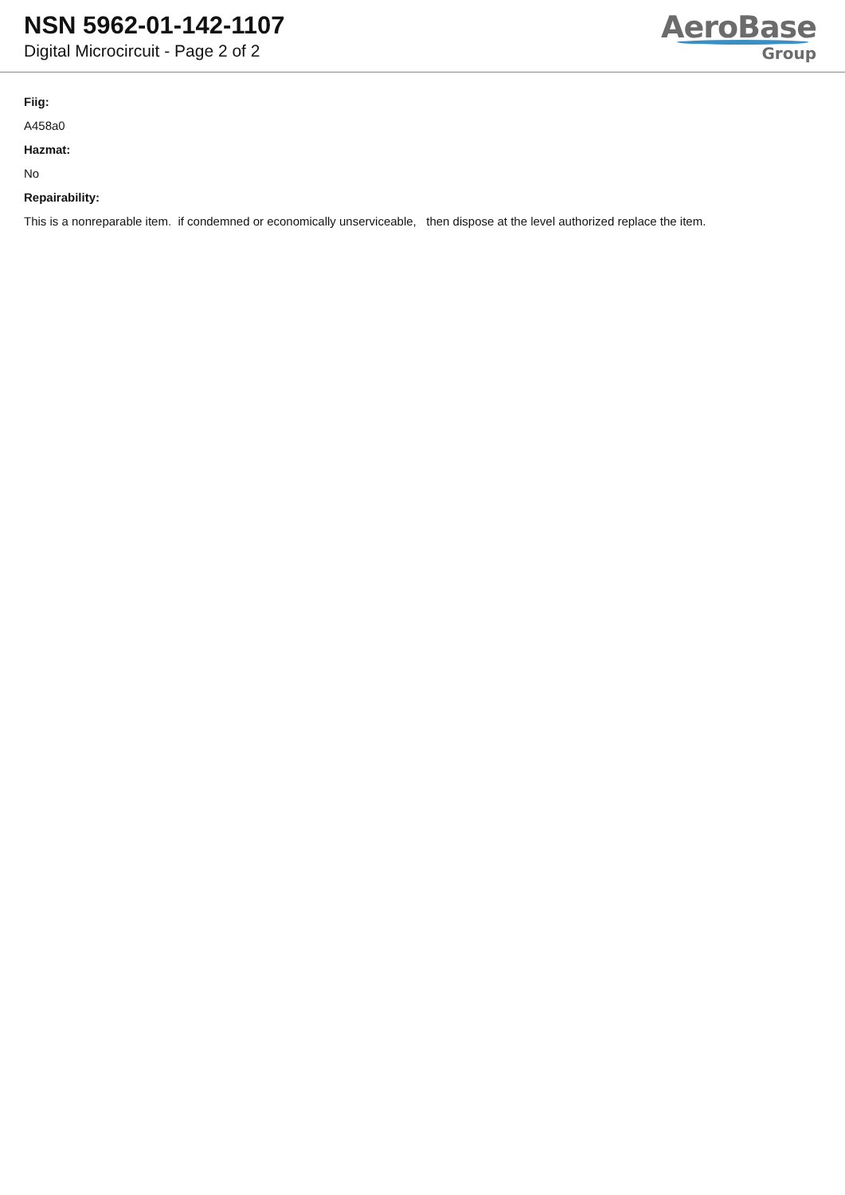NSN 5962-01-142-1107
Digital Microcircuit - Page 2 of 2
AeroBase
Group
Fiig:
A458a0
Hazmat:
No
Repairability:
This is a nonreparable item. if condemned or economically unserviceable, then dispose at the level authorized replace the item.